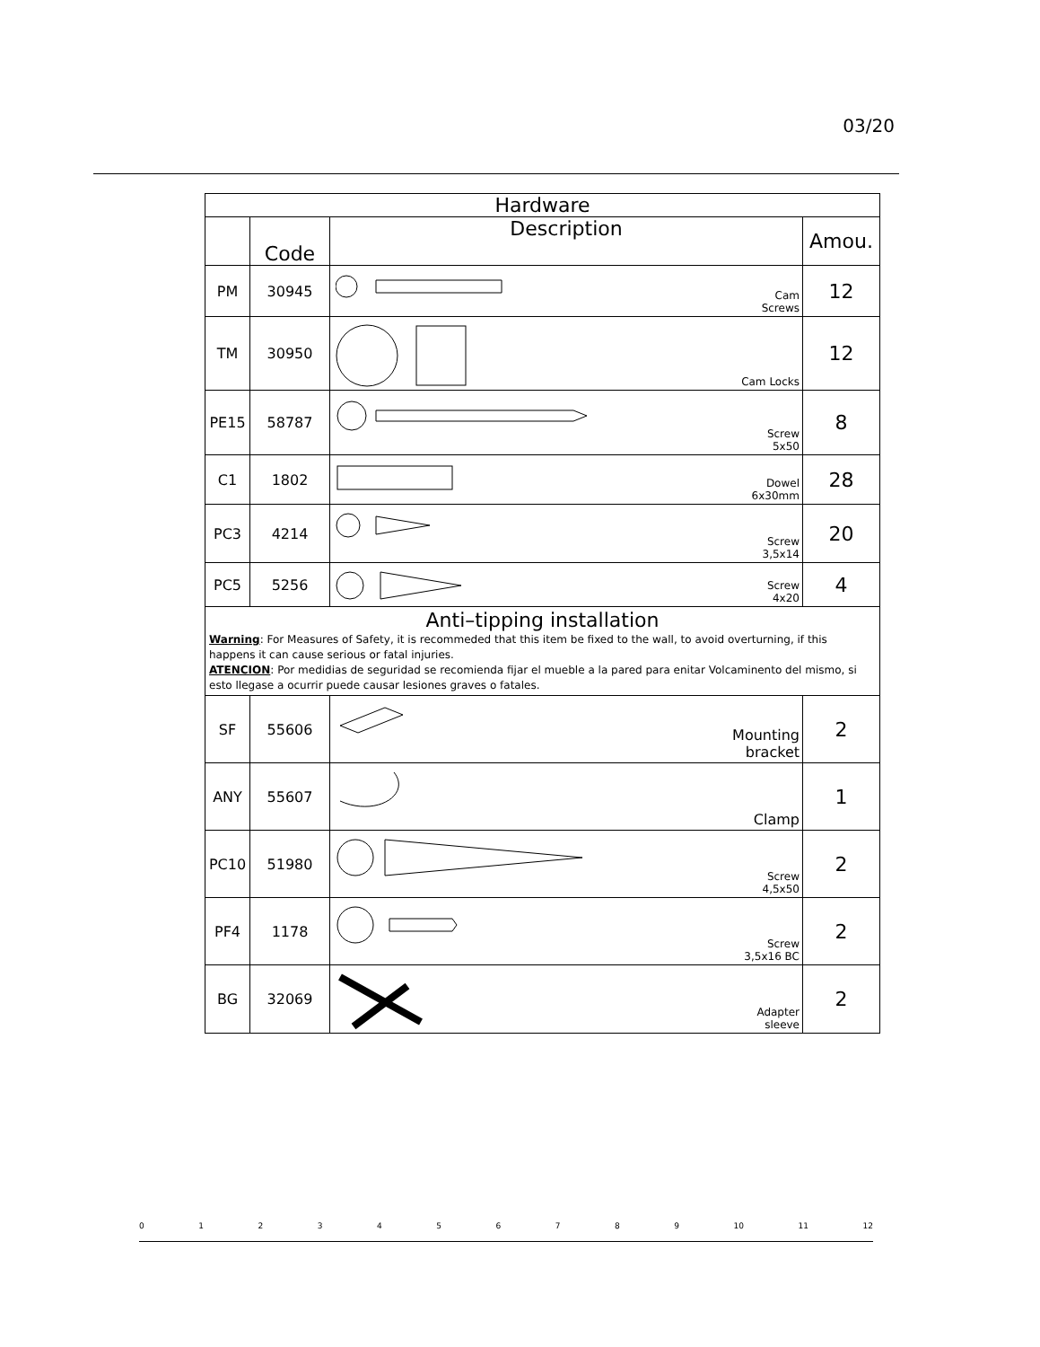03/20
| Hardware | | | |
| --- | --- | --- | --- |
| | Code | Description | Amou. |
| PM | 30945 | Cam Screws | 12 |
| TM | 30950 | Cam Locks | 12 |
| PE15 | 58787 | Screw 5x50 | 8 |
| C1 | 1802 | Dowel 6x30mm | 28 |
| PC3 | 4214 | Screw 3,5x14 | 20 |
| PC5 | 5256 | Screw 4x20 | 4 |
| Anti–tipping installation Warning : For Measures of Safety, it is recommeded that this item be fixed to the wall, to avoid overturning, if this happens it can cause serious or fatal injuries. ATENCION : Por medidias de seguridad se recomienda fijar el mueble a la pared para enitar Volcaminento del mismo, si esto llegase a ocurrir puede causar lesiones graves o fatales. | | | |
| SF | 55606 | Mounting bracket | 2 |
| ANY | 55607 | Clamp | 1 |
| PC10 | 51980 | Screw 4,5x50 | 2 |
| PF4 | 1178 | Screw 3,5x16 BC | 2 |
| BG | 32069 | Adapter sleeve | 2 |
0 1 2 3 4 5 6 7 8 9 10 11 12